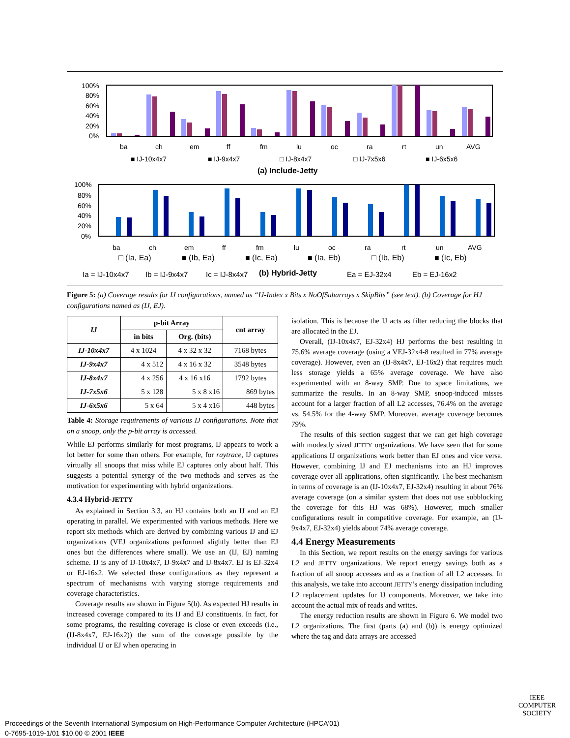100%
80%
60%
40%
20%
0%
ba
ch
em
ff
fm
lu
oc
ra
rt
un
AVG
■ IJ-10x4x7
■ IJ-9x4x7
□ IJ-8x4x7
□ IJ-7x5x6
■ IJ-6x5x6
(a) Include-Jetty
100%
80%
60%
40%
20%
0%
ba
ch
em
ff
fm
lu
oc
ra
rt
un
AVG
□ (Ia, Ea)
■ (Ib, Ea)
■ (Ic, Ea)
■ (Ia, Eb)
□ (Ib, Eb)
■ (Ic, Eb)
Ia = IJ-10x4x7
Ib = IJ-9x4x7
Ic = IJ-8x4x7
(b) Hybrid-Jetty
Ea = EJ-32x4
Eb = EJ-16x2
Figure 5: (a) Coverage results for IJ configurations, named as “IJ-Index x Bits x NoOfSubarrays x SkipBits” (see text). (b) Coverage for HJ configurations named as (IJ, EJ).
| IJ | p-bit Array | | cnt array |
| --- | --- | --- | --- |
| | in bits | Org. (bits) | |
| IJ-10x4x7 | 4 x 1024 | 4 x 32 x 32 | 7168 bytes |
| IJ-9x4x7 | 4 x 512 | 4 x 16 x 32 | 3548 bytes |
| IJ-8x4x7 | 4 x 256 | 4 x 16 x16 | 1792 bytes |
| IJ-7x5x6 | 5 x 128 | 5 x 8 x16 | 869 bytes |
| IJ-6x5x6 | 5 x 64 | 5 x 4 x16 | 448 bytes |
Table 4: Storage requirements of various IJ configurations. Note that on a snoop, only the p-bit array is accessed.
While EJ performs similarly for most programs, IJ appears to work a lot better for some than others. For example, for raytrace, IJ captures virtually all snoops that miss while EJ captures only about half. This suggests a potential synergy of the two methods and serves as the motivation for experimenting with hybrid organizations.
4.3.4 Hybrid-JETTY
As explained in Section 3.3, an HJ contains both an IJ and an EJ operating in parallel. We experimented with various methods. Here we report six methods which are derived by combining various IJ and EJ organizations (VEJ organizations performed slightly better than EJ ones but the differences where small). We use an (IJ, EJ) naming scheme. IJ is any of IJ-10x4x7, IJ-9x4x7 and IJ-8x4x7. EJ is EJ-32x4 or EJ-16x2. We selected these configurations as they represent a spectrum of mechanisms with varying storage requirements and coverage characteristics.
Coverage results are shown in Figure 5(b). As expected HJ results in increased coverage compared to its IJ and EJ constituents. In fact, for some programs, the resulting coverage is close or even exceeds (i.e., (IJ-8x4x7, EJ-16x2)) the sum of the coverage possible by the individual IJ or EJ when operating in
isolation. This is because the IJ acts as filter reducing the blocks that are allocated in the EJ.
Overall, (IJ-10x4x7, EJ-32x4) HJ performs the best resulting in 75.6% average coverage (using a VEJ-32x4-8 resulted in 77% average coverage). However, even an (IJ-8x4x7, EJ-16x2) that requires much less storage yields a 65% average coverage. We have also experimented with an 8-way SMP. Due to space limitations, we summarize the results. In an 8-way SMP, snoop-induced misses account for a larger fraction of all L2 accesses, 76.4% on the average vs. 54.5% for the 4-way SMP. Moreover, average coverage becomes 79%.
The results of this section suggest that we can get high coverage with modestly sized JETTY organizations. We have seen that for some applications IJ organizations work better than EJ ones and vice versa. However, combining IJ and EJ mechanisms into an HJ improves coverage over all applications, often significantly. The best mechanism in terms of coverage is an (IJ-10x4x7, EJ-32x4) resulting in about 76% average coverage (on a similar system that does not use subblocking the coverage for this HJ was 68%). However, much smaller configurations result in competitive coverage. For example, an (IJ-9x4x7, EJ-32x4) yields about 74% average coverage.
4.4 Energy Measurements
In this Section, we report results on the energy savings for various L2 and JETTY organizations. We report energy savings both as a fraction of all snoop accesses and as a fraction of all L2 accesses. In this analysis, we take into account JETTY’s energy dissipation including L2 replacement updates for IJ components. Moreover, we take into account the actual mix of reads and writes.
The energy reduction results are shown in Figure 6. We model two L2 organizations. The first (parts (a) and (b)) is energy optimized where the tag and data arrays are accessed
IEEE
COMPUTER
SOCIETY
Proceedings of the Seventh International Symposium on High-Performance Computer Architecture (HPCA'01)
0-7695-1019-1/01 $10.00 © 2001 IEEE